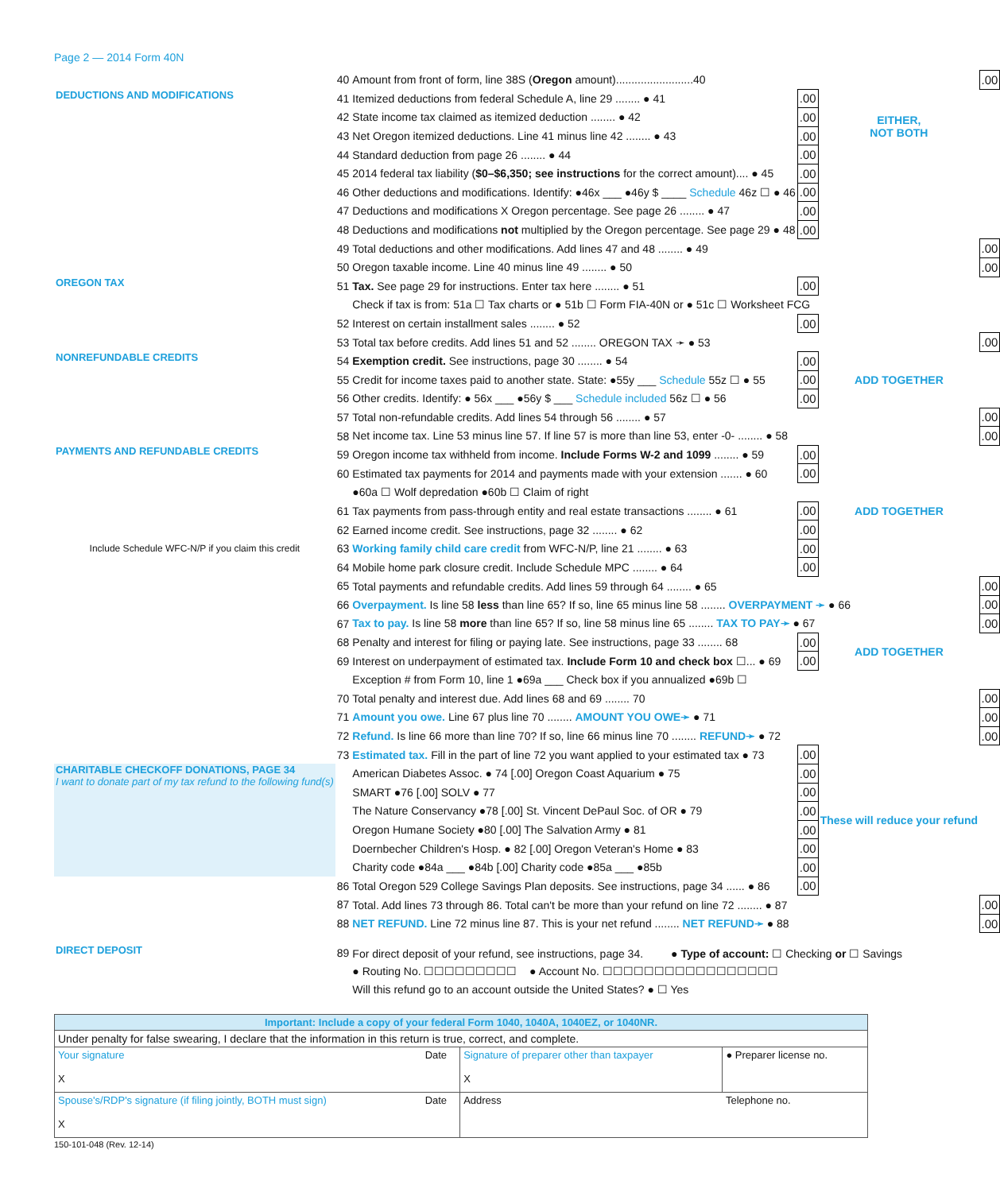Page 2 — 2014 Form 40N
| | 40 | Amount from front of form, line 38S ( Oregon amount).........................40 | | | .00 |
| DEDUCTIONS AND MODIFICATIONS | 41 | Itemized deductions from federal Schedule A, line 29 ........ ● 41 | .00 | EITHER, NOT BOTH | |
| | 42 | State income tax claimed as itemized deduction ........ ● 42 | .00 | | |
| | 43 | Net Oregon itemized deductions. Line 41 minus line 42 ........ ● 43 | .00 | | |
| | 44 | Standard deduction from page 26 ........ ● 44 | .00 | | |
| | 45 | 2014 federal tax liability ( $0–$6,350; see instructions for the correct amount).... ● 45 | .00 | | |
| | 46 | Other deductions and modifications. Identify: ●46x ___ ●46y $ ____ Schedule 46z ☐ ● 46 | .00 | | |
| | 47 | Deductions and modifications X Oregon percentage. See page 26 ........ ● 47 | .00 | | |
| | 48 | Deductions and modifications not multiplied by the Oregon percentage. See page 29 ● 48 | .00 | | |
| | 49 | Total deductions and other modifications. Add lines 47 and 48 ........ ● 49 | | | .00 |
| | 50 | Oregon taxable income. Line 40 minus line 49 ........ ● 50 | | | .00 |
| OREGON TAX | 51 | Tax. See page 29 for instructions. Enter tax here ........ ● 51 | .00 | | |
| | | Check if tax is from: 51a ☐ Tax charts or ● 51b ☐ Form FIA-40N or ● 51c ☐ Worksheet FCG | | | |
| | 52 | Interest on certain installment sales ........ ● 52 | .00 | | |
| | 53 | Total tax before credits. Add lines 51 and 52 ........ OREGON TAX ➛ ● 53 | | | .00 |
| NONREFUNDABLE CREDITS | 54 | Exemption credit. See instructions, page 30 ........ ● 54 | .00 | ADD TOGETHER | |
| | 55 | Credit for income taxes paid to another state. State: ●55y ___ Schedule 55z ☐ ● 55 | .00 | | |
| | 56 | Other credits. Identify: ● 56x ___ ●56y $ ___ Schedule included 56z ☐ ● 56 | .00 | | |
| | 57 | Total non-refundable credits. Add lines 54 through 56 ........ ● 57 | | | .00 |
| | 58 | Net income tax. Line 53 minus line 57. If line 57 is more than line 53, enter -0- ........ ● 58 | | | .00 |
| PAYMENTS AND REFUNDABLE CREDITS | 59 | Oregon income tax withheld from income. Include Forms W-2 and 1099 ........ ● 59 | .00 | ADD TOGETHER | |
| | 60 | Estimated tax payments for 2014 and payments made with your extension ....... ● 60 | .00 | | |
| | | ●60a ☐ Wolf depredation ●60b ☐ Claim of right | | | |
| | 61 | Tax payments from pass-through entity and real estate transactions ........ ● 61 | .00 | | |
| Include Schedule WFC-N/P if you claim this credit | 62 | Earned income credit. See instructions, page 32 ........ ● 62 | .00 | | |
| | 63 | Working family child care credit from WFC-N/P, line 21 ........ ● 63 | .00 | | |
| | 64 | Mobile home park closure credit. Include Schedule MPC ........ ● 64 | .00 | | |
| | 65 | Total payments and refundable credits. Add lines 59 through 64 ........ ● 65 | | | .00 |
| | 66 | Overpayment. Is line 58 less than line 65? If so, line 65 minus line 58 ........ OVERPAYMENT ➛ ● 66 | | | .00 |
| | 67 | Tax to pay. Is line 58 more than line 65? If so, line 58 minus line 65 ........ TAX TO PAY➛ ● 67 | | | .00 |
| | 68 | Penalty and interest for filing or paying late. See instructions, page 33 ........ 68 | .00 | ADD TOGETHER | |
| | 69 | Interest on underpayment of estimated tax. Include Form 10 and check box ☐... ● 69 | .00 | | |
| | | Exception # from Form 10, line 1 ●69a ___ Check box if you annualized ●69b ☐ | | | |
| | 70 | Total penalty and interest due. Add lines 68 and 69 ........ 70 | | | .00 |
| | 71 | Amount you owe. Line 67 plus line 70 ........ AMOUNT YOU OWE➛ ● 71 | | | .00 |
| | 72 | Refund. Is line 66 more than line 70? If so, line 66 minus line 70 ........ REFUND➛ ● 72 | | | .00 |
| | 73 | Estimated tax. Fill in the part of line 72 you want applied to your estimated tax ● 73 | .00 | These will reduce your refund | |
| CHARITABLE CHECKOFF DONATIONS, PAGE 34 I want to donate part of my tax refund to the following fund(s) | | American Diabetes Assoc. ● 74 [.00] Oregon Coast Aquarium ● 75 | .00 | | |
| | | SMART ●76 [.00] SOLV ● 77 | .00 | | |
| | | The Nature Conservancy ●78 [.00] St. Vincent DePaul Soc. of OR ● 79 | .00 | | |
| | | Oregon Humane Society ●80 [.00] The Salvation Army ● 81 | .00 | | |
| | | Doernbecher Children's Hosp. ● 82 [.00] Oregon Veteran's Home ● 83 | .00 | | |
| | | Charity code ●84a ___ ●84b [.00] Charity code ●85a ___ ●85b | .00 | | |
| | 86 | Total Oregon 529 College Savings Plan deposits. See instructions, page 34 ...... ● 86 | .00 | | |
| | 87 | Total. Add lines 73 through 86. Total can't be more than your refund on line 72 ........ ● 87 | | | .00 |
| | 88 | NET REFUND. Line 72 minus line 87. This is your net refund ........ NET REFUND➛ ● 88 | | | .00 |
| DIRECT DEPOSIT | 89 | For direct deposit of your refund, see instructions, page 34. ● Type of account: ☐ Checking or ☐ Savings | | | |
| | | ● Routing No. ☐☐☐☐☐☐☐☐☐ ● Account No. ☐☐☐☐☐☐☐☐☐☐☐☐☐☐☐☐☐ | | | |
| | | Will this refund go to an account outside the United States? ● ☐ Yes | | | |
| Important: Include a copy of your federal Form 1040, 1040A, 1040EZ, or 1040NR. | | | |
| Under penalty for false swearing, I declare that the information in this return is true, correct, and complete. | | | |
| Your signature X | Date | Signature of preparer other than taxpayer X | ● Preparer license no. |
| Spouse's/RDP's signature (if filing jointly, BOTH must sign) X | Date | Address | Telephone no. |
150-101-048 (Rev. 12-14)